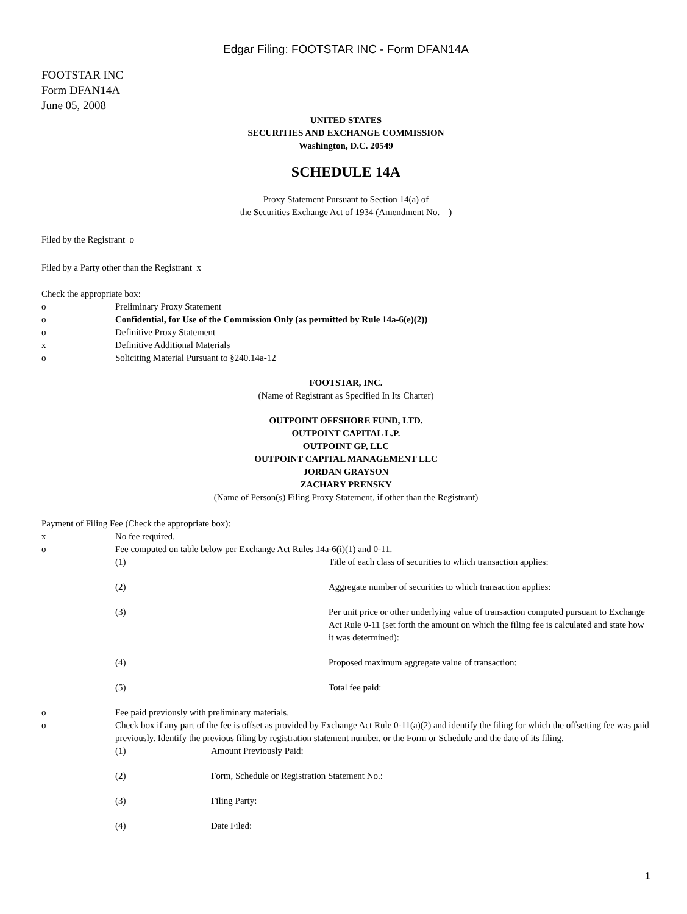Edgar Filing: FOOTSTAR INC - Form DFAN14A
FOOTSTAR INC
Form DFAN14A
June 05, 2008
UNITED STATES
SECURITIES AND EXCHANGE COMMISSION
Washington, D.C. 20549
SCHEDULE 14A
Proxy Statement Pursuant to Section 14(a) of
the Securities Exchange Act of 1934 (Amendment No. )
Filed by the Registrant o
Filed by a Party other than the Registrant x
Check the appropriate box:
o Preliminary Proxy Statement
o Confidential, for Use of the Commission Only (as permitted by Rule 14a-6(e)(2))
o Definitive Proxy Statement
x Definitive Additional Materials
o Soliciting Material Pursuant to §240.14a-12
FOOTSTAR, INC.
(Name of Registrant as Specified In Its Charter)
OUTPOINT OFFSHORE FUND, LTD.
OUTPOINT CAPITAL L.P.
OUTPOINT GP, LLC
OUTPOINT CAPITAL MANAGEMENT LLC
JORDAN GRAYSON
ZACHARY PRENSKY
(Name of Person(s) Filing Proxy Statement, if other than the Registrant)
Payment of Filing Fee (Check the appropriate box):
x No fee required.
o Fee computed on table below per Exchange Act Rules 14a-6(i)(1) and 0-11.
(1) Title of each class of securities to which transaction applies:
(2) Aggregate number of securities to which transaction applies:
(3) Per unit price or other underlying value of transaction computed pursuant to Exchange Act Rule 0-11 (set forth the amount on which the filing fee is calculated and state how it was determined):
(4) Proposed maximum aggregate value of transaction:
(5) Total fee paid:
o Fee paid previously with preliminary materials.
o Check box if any part of the fee is offset as provided by Exchange Act Rule 0-11(a)(2) and identify the filing for which the offsetting fee was paid previously. Identify the previous filing by registration statement number, or the Form or Schedule and the date of its filing.
(1) Amount Previously Paid:
(2) Form, Schedule or Registration Statement No.:
(3) Filing Party:
(4) Date Filed:
1